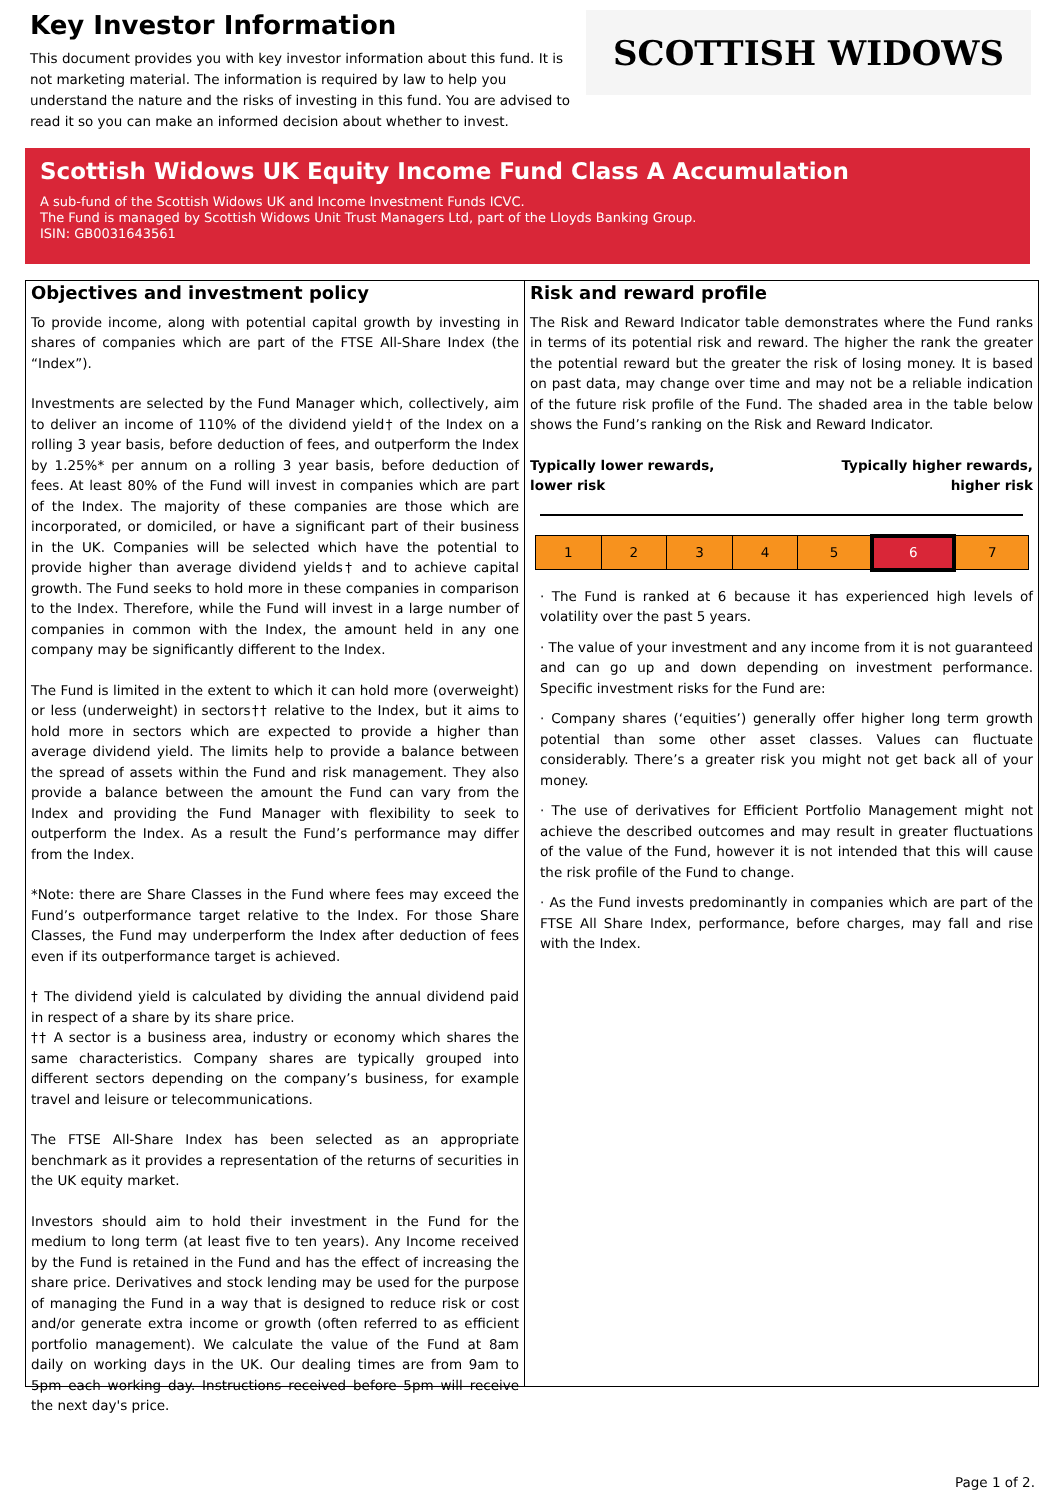Key Investor Information
This document provides you with key investor information about this fund. It is not marketing material. The information is required by law to help you understand the nature and the risks of investing in this fund. You are advised to read it so you can make an informed decision about whether to invest.
SCOTTISH WIDOWS
Scottish Widows UK Equity Income Fund Class A Accumulation
A sub-fund of the Scottish Widows UK and Income Investment Funds ICVC.
The Fund is managed by Scottish Widows Unit Trust Managers Ltd, part of the Lloyds Banking Group.
ISIN: GB0031643561
Objectives and investment policy
To provide income, along with potential capital growth by investing in shares of companies which are part of the FTSE All-Share Index (the “Index”).
Investments are selected by the Fund Manager which, collectively, aim to deliver an income of 110% of the dividend yield† of the Index on a rolling 3 year basis, before deduction of fees, and outperform the Index by 1.25%* per annum on a rolling 3 year basis, before deduction of fees. At least 80% of the Fund will invest in companies which are part of the Index. The majority of these companies are those which are incorporated, or domiciled, or have a significant part of their business in the UK. Companies will be selected which have the potential to provide higher than average dividend yields† and to achieve capital growth. The Fund seeks to hold more in these companies in comparison to the Index. Therefore, while the Fund will invest in a large number of companies in common with the Index, the amount held in any one company may be significantly different to the Index.
The Fund is limited in the extent to which it can hold more (overweight) or less (underweight) in sectors†† relative to the Index, but it aims to hold more in sectors which are expected to provide a higher than average dividend yield. The limits help to provide a balance between the spread of assets within the Fund and risk management. They also provide a balance between the amount the Fund can vary from the Index and providing the Fund Manager with flexibility to seek to outperform the Index. As a result the Fund’s performance may differ from the Index.
*Note: there are Share Classes in the Fund where fees may exceed the Fund’s outperformance target relative to the Index. For those Share Classes, the Fund may underperform the Index after deduction of fees even if its outperformance target is achieved.
† The dividend yield is calculated by dividing the annual dividend paid in respect of a share by its share price.
†† A sector is a business area, industry or economy which shares the same characteristics. Company shares are typically grouped into different sectors depending on the company’s business, for example travel and leisure or telecommunications.
The FTSE All-Share Index has been selected as an appropriate benchmark as it provides a representation of the returns of securities in the UK equity market.
Investors should aim to hold their investment in the Fund for the medium to long term (at least five to ten years). Any Income received by the Fund is retained in the Fund and has the effect of increasing the share price. Derivatives and stock lending may be used for the purpose of managing the Fund in a way that is designed to reduce risk or cost and/or generate extra income or growth (often referred to as efficient portfolio management). We calculate the value of the Fund at 8am daily on working days in the UK. Our dealing times are from 9am to 5pm each working day. Instructions received before 5pm will receive the next day's price.
Risk and reward profile
The Risk and Reward Indicator table demonstrates where the Fund ranks in terms of its potential risk and reward. The higher the rank the greater the potential reward but the greater the risk of losing money. It is based on past data, may change over time and may not be a reliable indication of the future risk profile of the Fund. The shaded area in the table below shows the Fund’s ranking on the Risk and Reward Indicator.
Typically lower rewards,
lower risk Typically higher rewards,
higher risk
| 1 | 2 | 3 | 4 | 5 | 6 | 7 |
· The Fund is ranked at 6 because it has experienced high levels of volatility over the past 5 years.
· The value of your investment and any income from it is not guaranteed and can go up and down depending on investment performance. Specific investment risks for the Fund are:
· Company shares (‘equities’) generally offer higher long term growth potential than some other asset classes. Values can fluctuate considerably. There’s a greater risk you might not get back all of your money.
· The use of derivatives for Efficient Portfolio Management might not achieve the described outcomes and may result in greater fluctuations of the value of the Fund, however it is not intended that this will cause the risk profile of the Fund to change.
· As the Fund invests predominantly in companies which are part of the FTSE All Share Index, performance, before charges, may fall and rise with the Index.
Page 1 of 2.